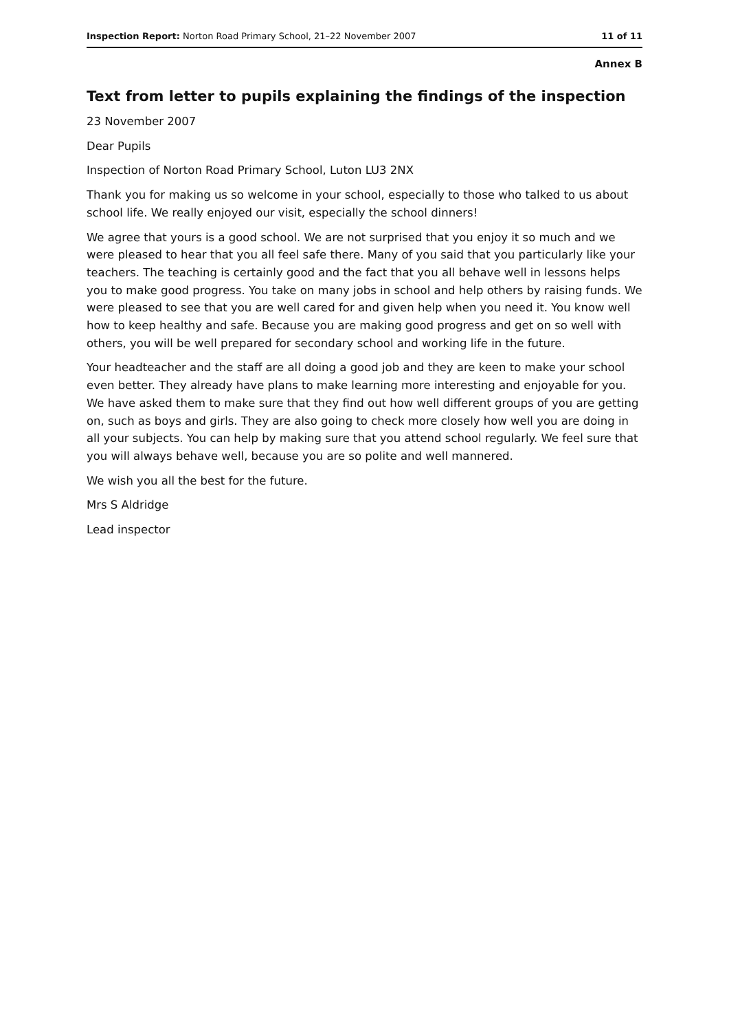Inspection Report: Norton Road Primary School, 21–22 November 2007 11 of 11
Annex B
Text from letter to pupils explaining the findings of the inspection
23 November 2007
Dear Pupils
Inspection of Norton Road Primary School, Luton LU3 2NX
Thank you for making us so welcome in your school, especially to those who talked to us about school life. We really enjoyed our visit, especially the school dinners!
We agree that yours is a good school. We are not surprised that you enjoy it so much and we were pleased to hear that you all feel safe there. Many of you said that you particularly like your teachers. The teaching is certainly good and the fact that you all behave well in lessons helps you to make good progress. You take on many jobs in school and help others by raising funds. We were pleased to see that you are well cared for and given help when you need it. You know well how to keep healthy and safe. Because you are making good progress and get on so well with others, you will be well prepared for secondary school and working life in the future.
Your headteacher and the staff are all doing a good job and they are keen to make your school even better. They already have plans to make learning more interesting and enjoyable for you. We have asked them to make sure that they find out how well different groups of you are getting on, such as boys and girls. They are also going to check more closely how well you are doing in all your subjects. You can help by making sure that you attend school regularly. We feel sure that you will always behave well, because you are so polite and well mannered.
We wish you all the best for the future.
Mrs S Aldridge
Lead inspector